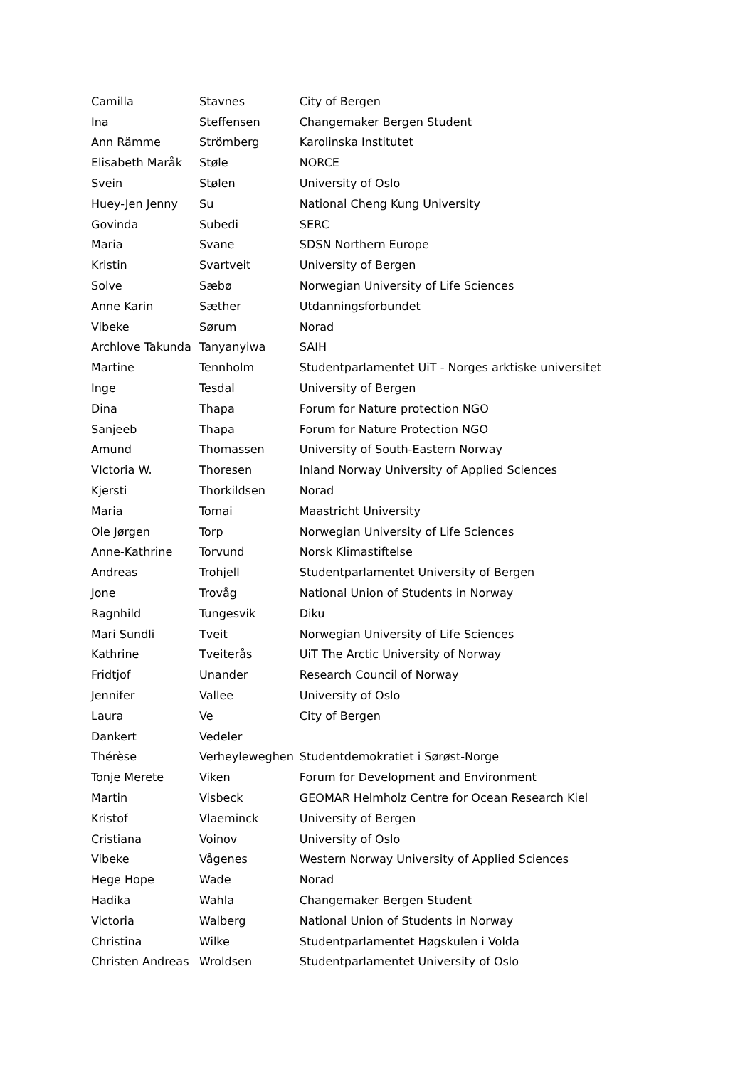| Camilla | Stavnes | City of Bergen |
| Ina | Steffensen | Changemaker Bergen Student |
| Ann Rämme | Strömberg | Karolinska Institutet |
| Elisabeth Maråk | Støle | NORCE |
| Svein | Stølen | University of Oslo |
| Huey-Jen Jenny | Su | National Cheng Kung University |
| Govinda | Subedi | SERC |
| Maria | Svane | SDSN Northern Europe |
| Kristin | Svartveit | University of Bergen |
| Solve | Sæbø | Norwegian University of Life Sciences |
| Anne Karin | Sæther | Utdanningsforbundet |
| Vibeke | Sørum | Norad |
| Archlove Takunda | Tanyanyiwa | SAIH |
| Martine | Tennholm | Studentparlamentet UiT - Norges arktiske universitet |
| Inge | Tesdal | University of Bergen |
| Dina | Thapa | Forum for Nature protection NGO |
| Sanjeeb | Thapa | Forum for Nature Protection NGO |
| Amund | Thomassen | University of South-Eastern Norway |
| VIctoria W. | Thoresen | Inland Norway University of Applied Sciences |
| Kjersti | Thorkildsen | Norad |
| Maria | Tomai | Maastricht University |
| Ole Jørgen | Torp | Norwegian University of Life Sciences |
| Anne-Kathrine | Torvund | Norsk Klimastiftelse |
| Andreas | Trohjell | Studentparlamentet University of Bergen |
| Jone | Trovåg | National Union of Students in Norway |
| Ragnhild | Tungesvik | Diku |
| Mari Sundli | Tveit | Norwegian University of Life Sciences |
| Kathrine | Tveiterås | UiT The Arctic University of Norway |
| Fridtjof | Unander | Research Council of Norway |
| Jennifer | Vallee | University of Oslo |
| Laura | Ve | City of Bergen |
| Dankert | Vedeler | |
| Thérèse | Verheyleweghen | Studentdemokratiet i Sørøst-Norge |
| Tonje Merete | Viken | Forum for Development and Environment |
| Martin | Visbeck | GEOMAR Helmholz Centre for Ocean Research Kiel |
| Kristof | Vlaeminck | University of Bergen |
| Cristiana | Voinov | University of Oslo |
| Vibeke | Vågenes | Western Norway University of Applied Sciences |
| Hege Hope | Wade | Norad |
| Hadika | Wahla | Changemaker Bergen Student |
| Victoria | Walberg | National Union of Students in Norway |
| Christina | Wilke | Studentparlamentet Høgskulen i Volda |
| Christen Andreas | Wroldsen | Studentparlamentet University of Oslo |